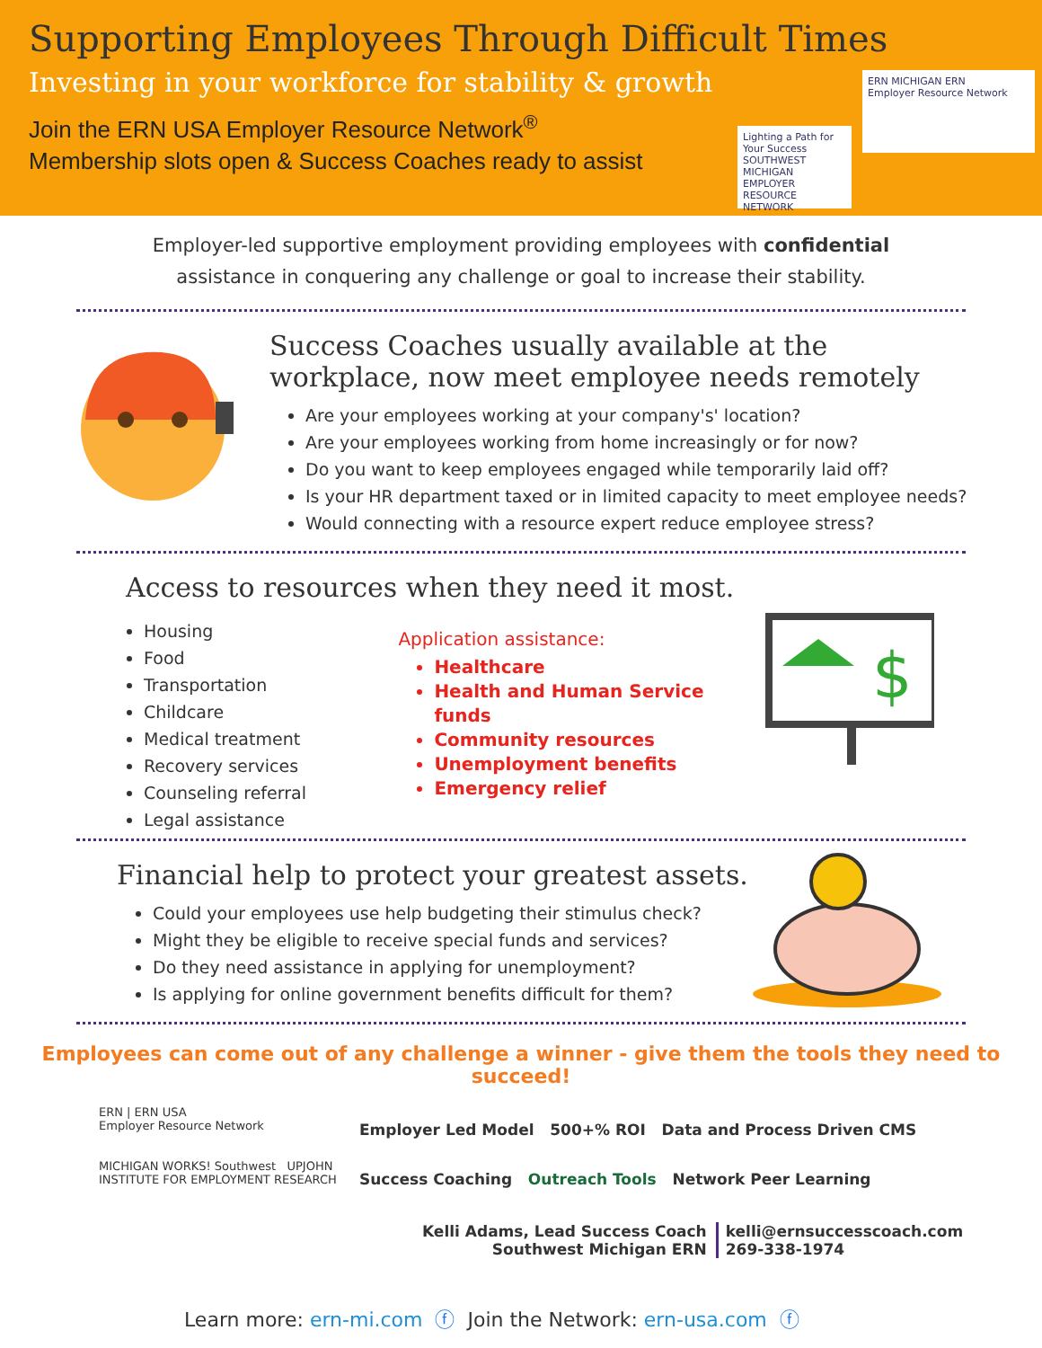Supporting Employees Through Difficult Times
Investing in your workforce for stability & growth
Join the ERN USA Employer Resource Network<sup>®</sup>
Membership slots open & Success Coaches ready to assist
ERN MICHIGAN ERN
Employer Resource Network
Lighting a Path for Your Success
SOUTHWEST MICHIGAN EMPLOYER RESOURCE NETWORK
Employer-led supportive employment providing employees with confidential assistance in conquering any challenge or goal to increase their stability.
Success Coaches usually available at the workplace, now meet employee needs remotely
Are your employees working at your company's' location?
Are your employees working from home increasingly or for now?
Do you want to keep employees engaged while temporarily laid off?
Is your HR department taxed or in limited capacity to meet employee needs?
Would connecting with a resource expert reduce employee stress?
Access to resources when they need it most.
Housing
Food
Transportation
Childcare
Medical treatment
Recovery services
Counseling referral
Legal assistance
Application assistance:
Healthcare
Health and Human Service funds
Community resources
Unemployment benefits
Emergency relief
$
Financial help to protect your greatest assets.
Could your employees use help budgeting their stimulus check?
Might they be eligible to receive special funds and services?
Do they need assistance in applying for unemployment?
Is applying for online government benefits difficult for them?
Employees can come out of any challenge a winner - give them the tools they need to succeed!
ERN | ERN USA
Employer Resource Network
MICHIGAN WORKS! Southwest UPJOHN INSTITUTE FOR EMPLOYMENT RESEARCH
Employer Led Model 500+% ROI Data and Process Driven CMS
Success Coaching Outreach Tools Network Peer Learning
Kelli Adams, Lead Success Coach
Southwest Michigan ERN
kelli@ernsuccesscoach.com
269-338-1974
Learn more: ern-mi.com ⓕ Join the Network: ern-usa.com ⓕ